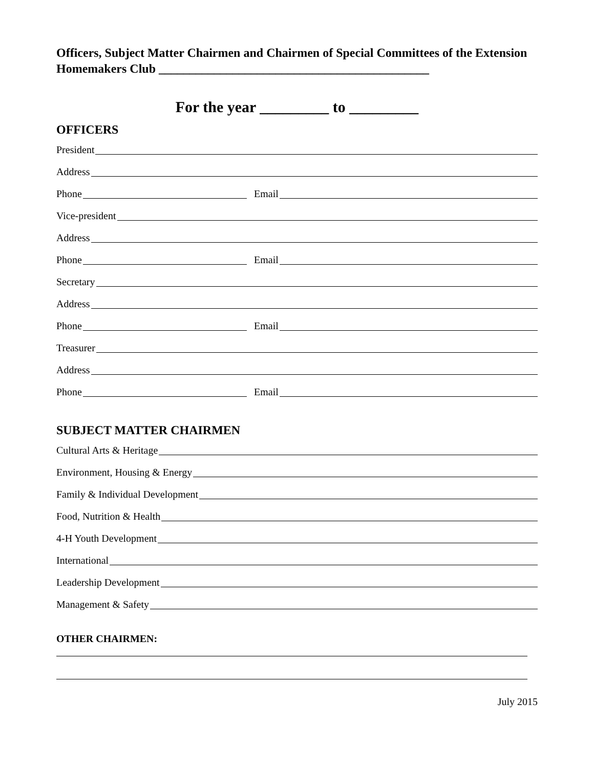Officers, Subject Matter Chairmen and Chairmen of Special Committees of the Extension Homemakers Club ____________________________________________
For the year _________ to _________
OFFICERS
President
Address
Phone Email
Vice-president
Address
Phone Email
Secretary
Address
Phone Email
Treasurer
Address
Phone Email
SUBJECT MATTER CHAIRMEN
Cultural Arts & Heritage
Environment, Housing & Energy
Family & Individual Development
Food, Nutrition & Health
4-H Youth Development
International
Leadership Development
Management & Safety
OTHER CHAIRMEN:
July 2015